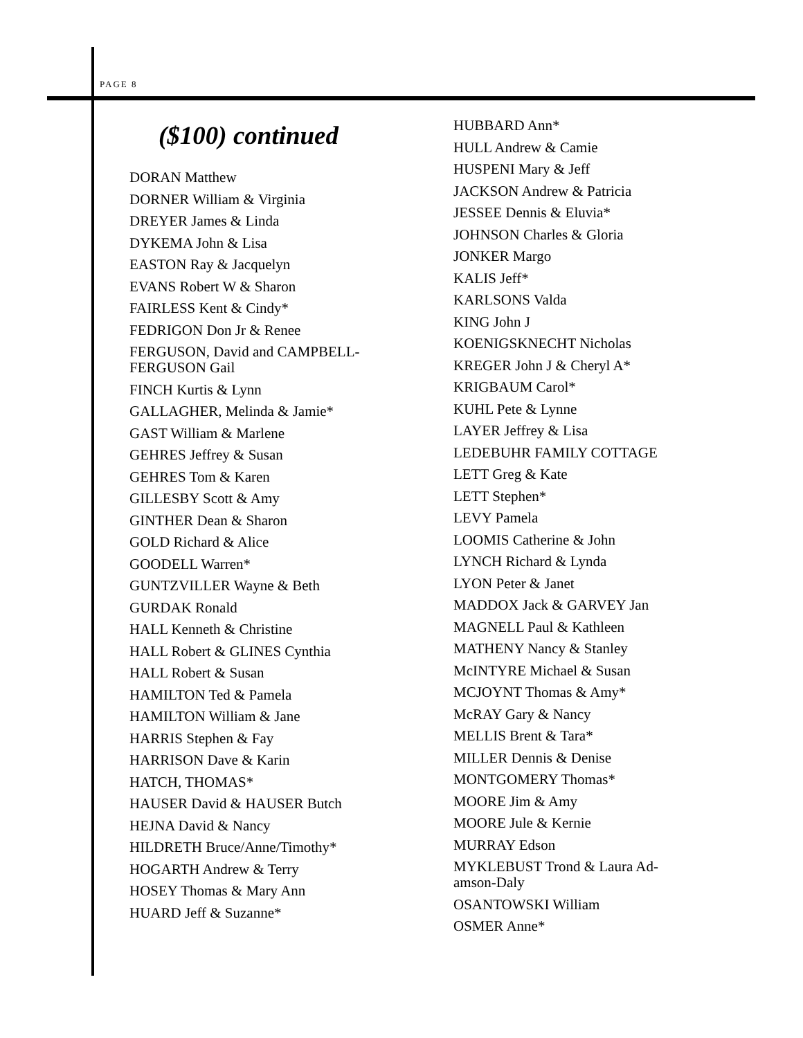PAGE 8
($100) continued
DORAN Matthew
DORNER William & Virginia
DREYER James & Linda
DYKEMA John & Lisa
EASTON Ray & Jacquelyn
EVANS Robert W & Sharon
FAIRLESS Kent & Cindy*
FEDRIGON Don Jr & Renee
FERGUSON, David and CAMPBELL-
FERGUSON Gail
FINCH Kurtis & Lynn
GALLAGHER, Melinda & Jamie*
GAST William & Marlene
GEHRES Jeffrey & Susan
GEHRES Tom & Karen
GILLESBY Scott & Amy
GINTHER Dean & Sharon
GOLD Richard & Alice
GOODELL Warren*
GUNTZVILLER Wayne & Beth
GURDAK Ronald
HALL Kenneth & Christine
HALL Robert & GLINES Cynthia
HALL Robert & Susan
HAMILTON Ted & Pamela
HAMILTON William & Jane
HARRIS Stephen & Fay
HARRISON Dave & Karin
HATCH, THOMAS*
HAUSER David & HAUSER Butch
HEJNA David & Nancy
HILDRETH Bruce/Anne/Timothy*
HOGARTH Andrew & Terry
HOSEY Thomas & Mary Ann
HUARD Jeff & Suzanne*
HUBBARD Ann*
HULL Andrew & Camie
HUSPENI Mary & Jeff
JACKSON Andrew & Patricia
JESSEE Dennis & Eluvia*
JOHNSON Charles & Gloria
JONKER Margo
KALIS Jeff*
KARLSONS Valda
KING John J
KOENIGSKNECHT Nicholas
KREGER John J & Cheryl A*
KRIGBAUM Carol*
KUHL Pete & Lynne
LAYER Jeffrey & Lisa
LEDEBUHR FAMILY COTTAGE
LETT Greg & Kate
LETT Stephen*
LEVY Pamela
LOOMIS Catherine & John
LYNCH Richard & Lynda
LYON Peter & Janet
MADDOX Jack & GARVEY Jan
MAGNELL Paul & Kathleen
MATHENY Nancy & Stanley
McINTYRE Michael & Susan
MCJOYNT Thomas & Amy*
McRAY Gary & Nancy
MELLIS Brent & Tara*
MILLER Dennis & Denise
MONTGOMERY Thomas*
MOORE Jim & Amy
MOORE Jule & Kernie
MURRAY Edson
MYKLEBUST Trond & Laura Ad-
amson-Daly
OSANTOWSKI William
OSMER Anne*